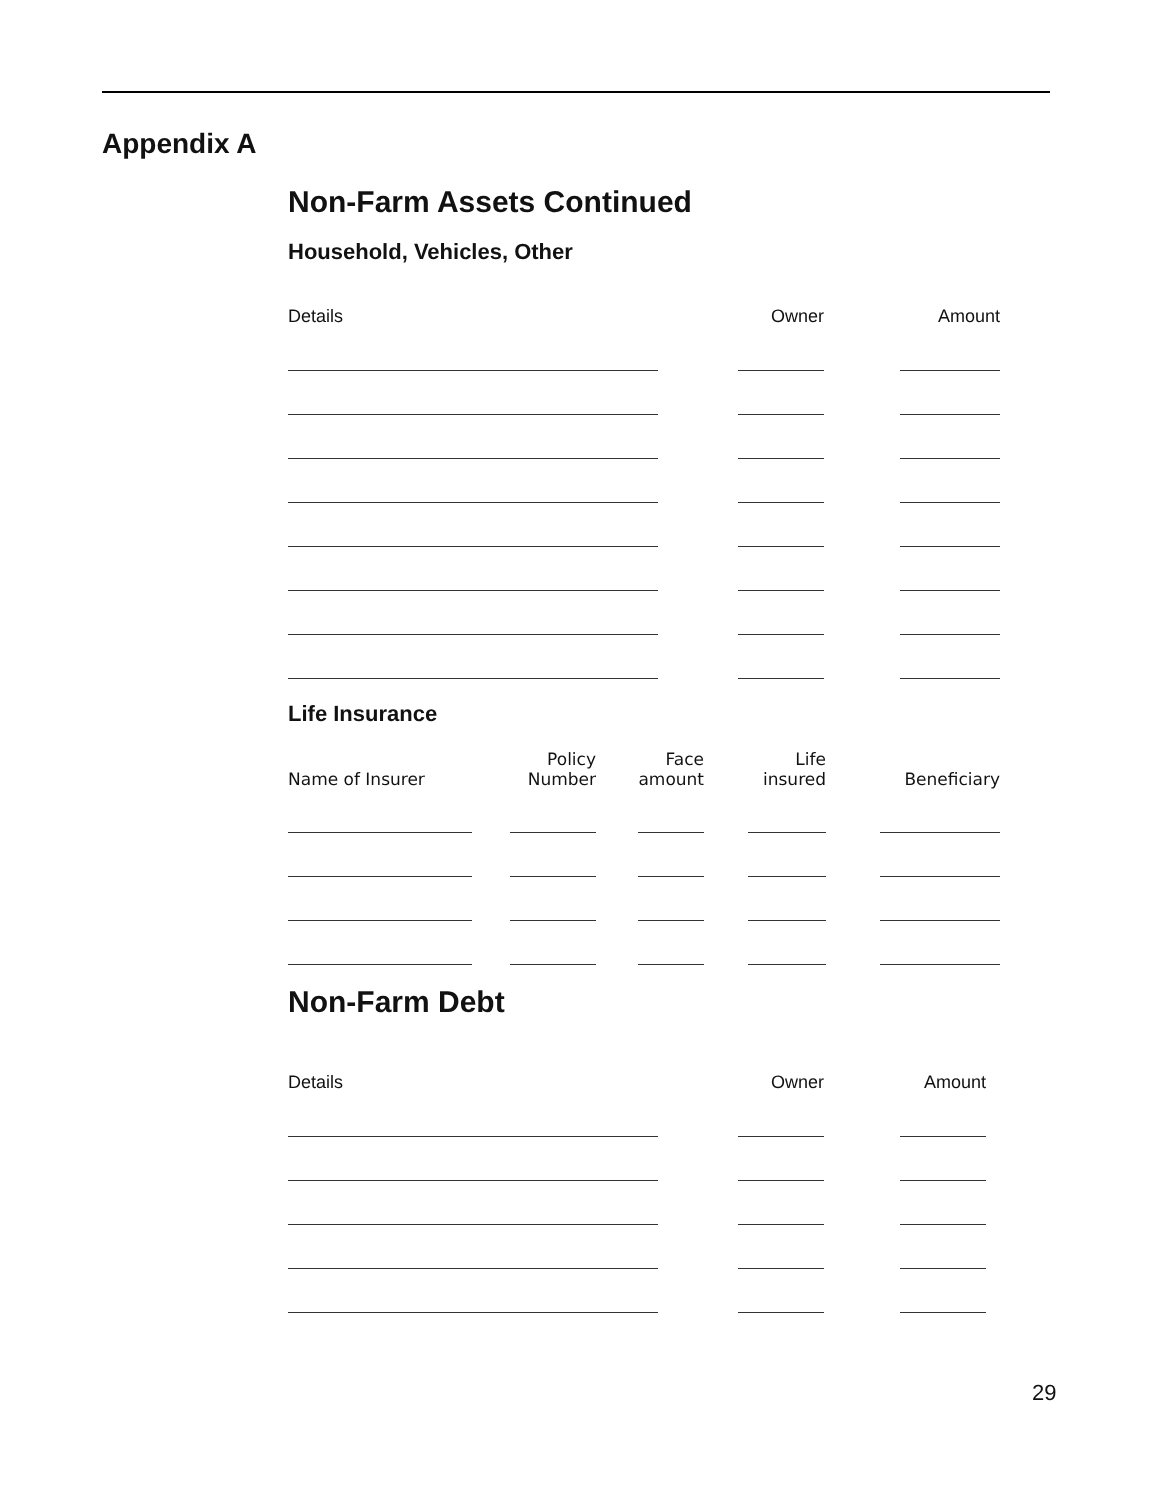Appendix A
Non-Farm Assets Continued
Household, Vehicles, Other
| Details | | Owner | | Amount |
| --- | --- | --- | --- | --- |
Life Insurance
| Name of Insurer | | Policy Number | | Face amount | | Life insured | | Beneficiary |
| --- | --- | --- | --- | --- | --- | --- | --- | --- |
Non-Farm Debt
| Details | | Owner | | Amount |
| --- | --- | --- | --- | --- |
29